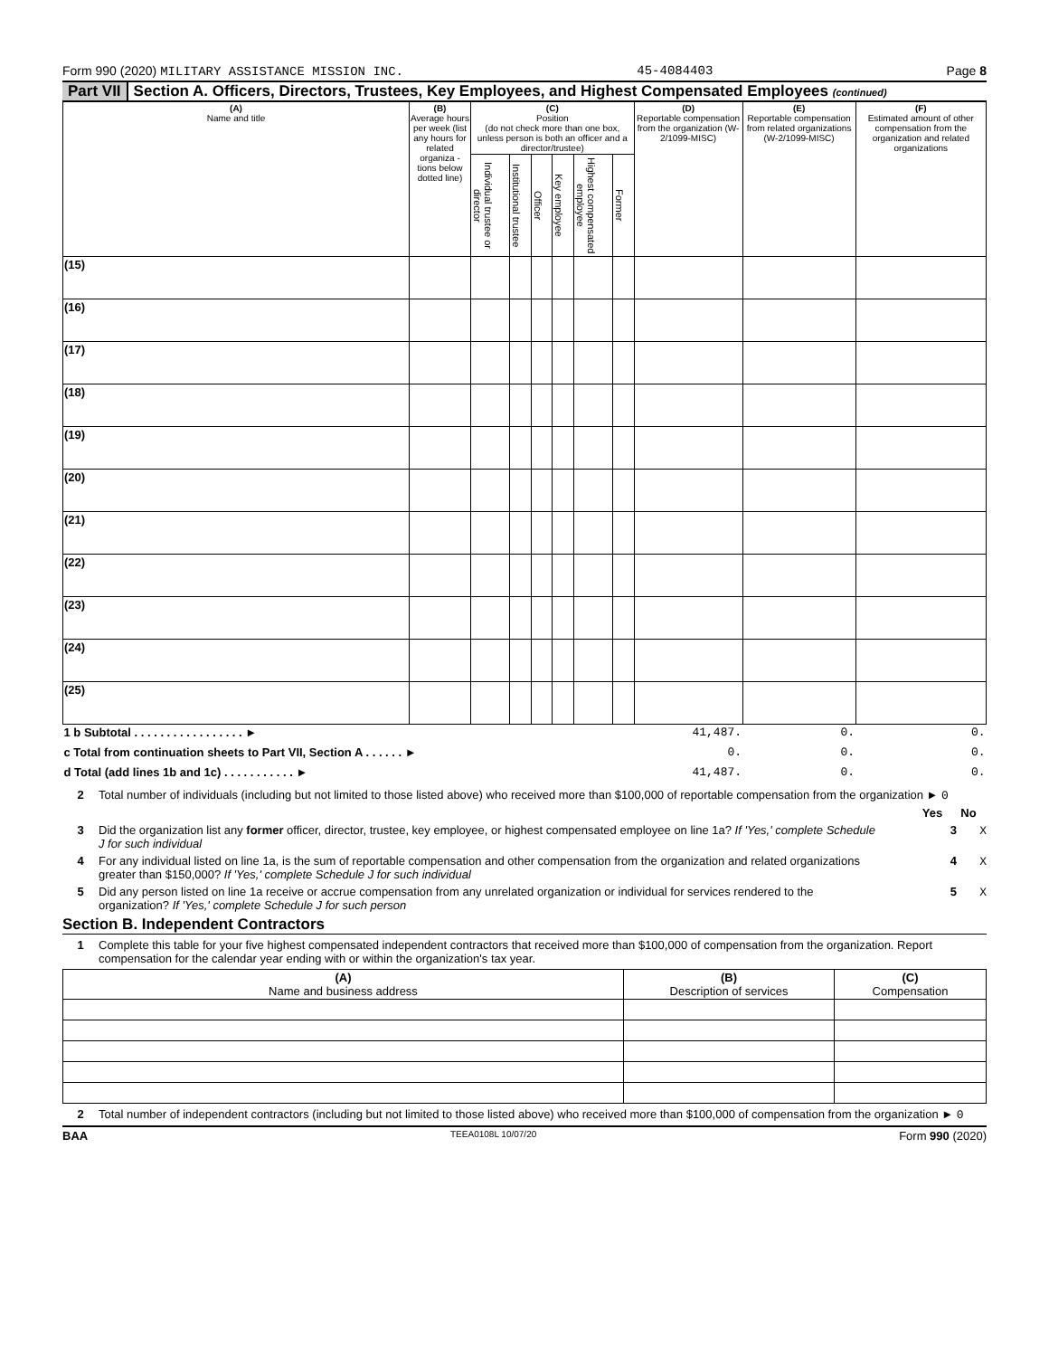Form 990 (2020) MILITARY ASSISTANCE MISSION INC. 45-4084403 Page 8
Part VII Section A. Officers, Directors, Trustees, Key Employees, and Highest Compensated Employees (continued)
| (A) Name and title | (B) Average hours per week (list any hours for related organiza - tions below dotted line) | (C) Position (do not check more than one box, unless person is both an officer and a director/trustee) | | | | | | (D) Reportable compensation from the organization (W-2/1099-MISC) | (E) Reportable compensation from related organizations (W-2/1099-MISC) | (F) Estimated amount of other compensation from the organization and related organizations |
| --- | --- | --- | --- | --- | --- | --- | --- | --- | --- | --- |
| | | Individual trustee or director | Institutional trustee | Officer | Key employee | Highest compensated employee | Former | | | |
| (15) | | | | | | | | | | |
| (16) | | | | | | | | | | |
| (17) | | | | | | | | | | |
| (18) | | | | | | | | | | |
| (19) | | | | | | | | | | |
| (20) | | | | | | | | | | |
| (21) | | | | | | | | | | |
| (22) | | | | | | | | | | |
| (23) | | | | | | | | | | |
| (24) | | | | | | | | | | |
| (25) | | | | | | | | | | |
| 1 b Subtotal . . . . . . . . . . . . . . . . . ► | | | | | | | | 41,487. | 0. | 0. |
| c Total from continuation sheets to Part VII, Section A . . . . . . ► | | | | | | | | 0. | 0. | 0. |
| d Total (add lines 1b and 1c) . . . . . . . . . . . ► | | | | | | | | 41,487. | 0. | 0. |
2 Total number of individuals (including but not limited to those listed above) who received more than $100,000 of reportable compensation from the organization ► 0
Yes No
3 Did the organization list any former officer, director, trustee, key employee, or highest compensated employee on line 1a? If 'Yes,' complete Schedule J for such individual 3 X
4 For any individual listed on line 1a, is the sum of reportable compensation and other compensation from the organization and related organizations greater than $150,000? If 'Yes,' complete Schedule J for such individual 4 X
5 Did any person listed on line 1a receive or accrue compensation from any unrelated organization or individual for services rendered to the organization? If 'Yes,' complete Schedule J for such person 5 X
Section B. Independent Contractors
1 Complete this table for your five highest compensated independent contractors that received more than $100,000 of compensation from the organization. Report compensation for the calendar year ending with or within the organization's tax year.
| (A) Name and business address | (B) Description of services | (C) Compensation |
| --- | --- | --- |
2 Total number of independent contractors (including but not limited to those listed above) who received more than $100,000 of compensation from the organization ► 0
BAA TEEA0108L 10/07/20 Form 990 (2020)